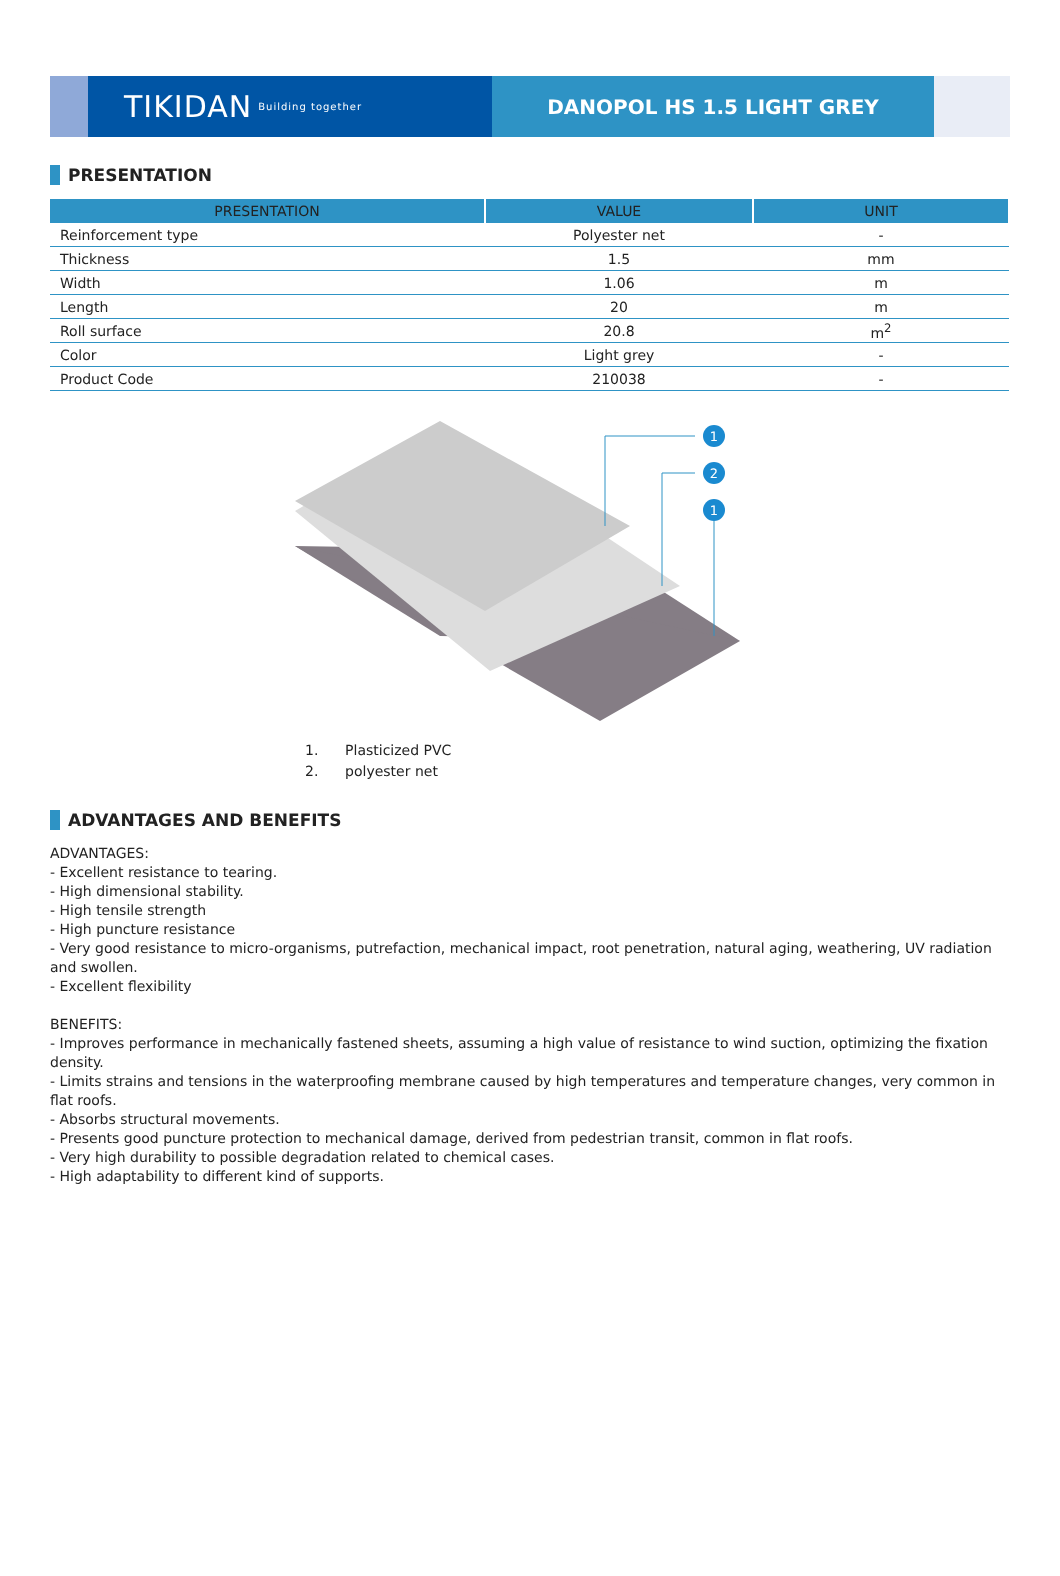TIKIDAN Building together
DANOPOL HS 1.5 LIGHT GREY
PRESENTATION
| PRESENTATION | VALUE | UNIT |
| --- | --- | --- |
| Reinforcement type | Polyester net | - |
| Thickness | 1.5 | mm |
| Width | 1.06 | m |
| Length | 20 | m |
| Roll surface | 20.8 | m<sup>2</sup> |
| Color | Light grey | - |
| Product Code | 210038 | - |
1
2
1
1. Plasticized PVC
2. polyester net
ADVANTAGES AND BENEFITS
ADVANTAGES:
- Excellent resistance to tearing.
- High dimensional stability.
- High tensile strength
- High puncture resistance
- Very good resistance to micro-organisms, putrefaction, mechanical impact, root penetration, natural aging, weathering, UV radiation and swollen.
- Excellent flexibility
BENEFITS:
- Improves performance in mechanically fastened sheets, assuming a high value of resistance to wind suction, optimizing the fixation density.
- Limits strains and tensions in the waterproofing membrane caused by high temperatures and temperature changes, very common in flat roofs.
- Absorbs structural movements.
- Presents good puncture protection to mechanical damage, derived from pedestrian transit, common in flat roofs.
- Very high durability to possible degradation related to chemical cases.
- High adaptability to different kind of supports.